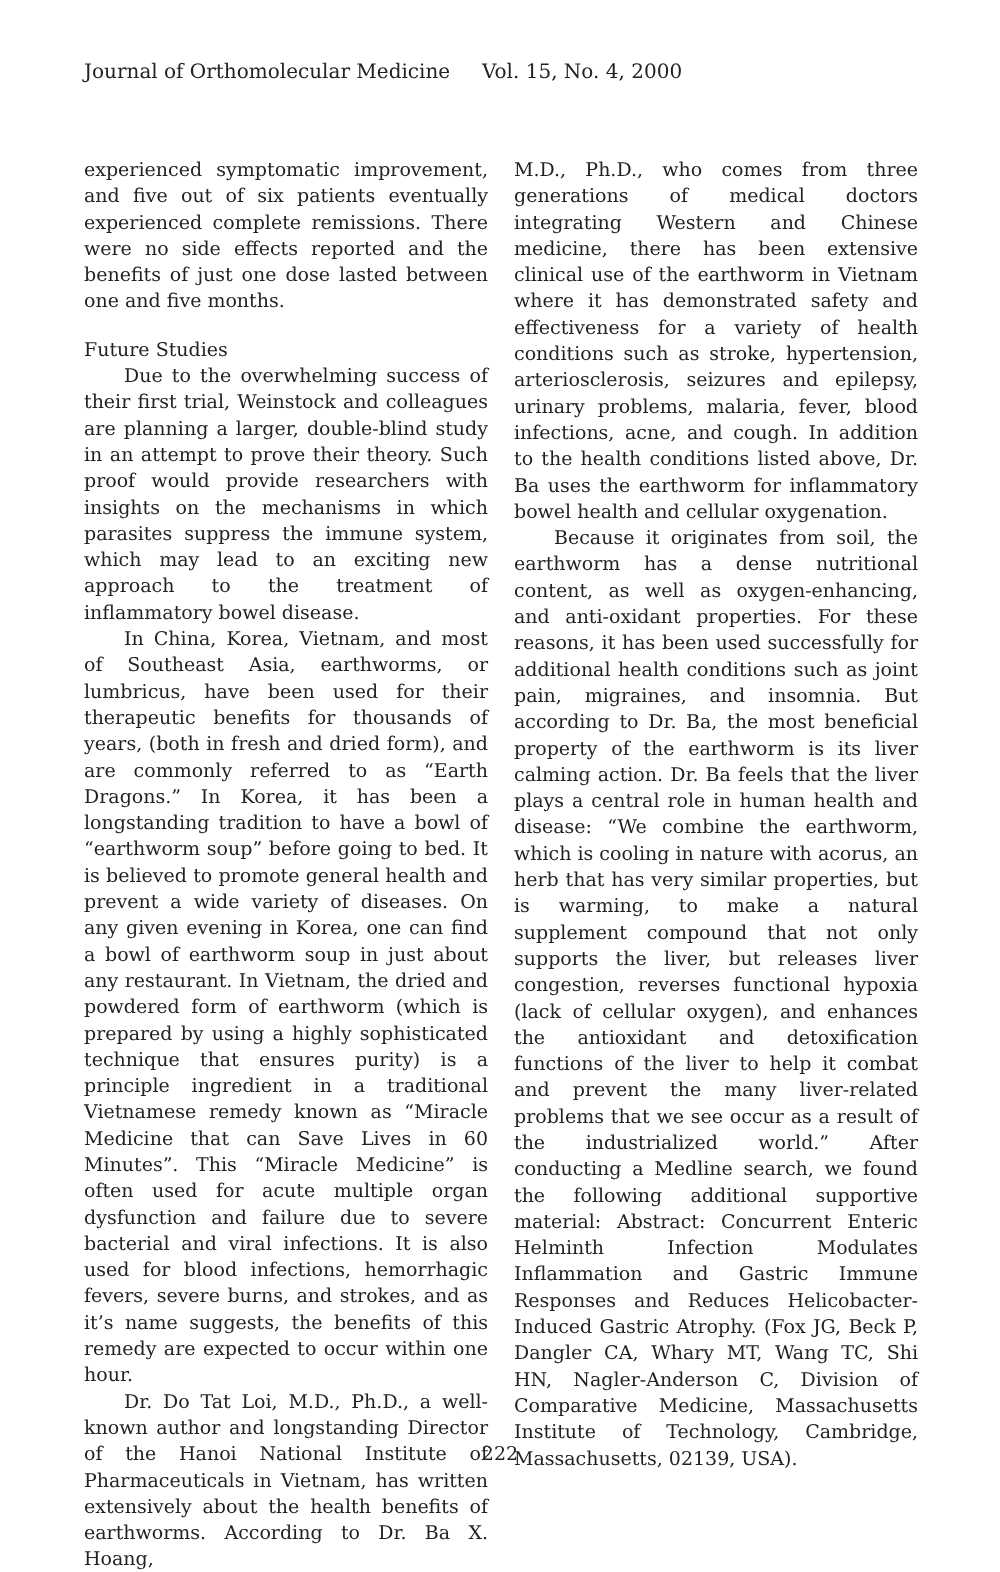Journal of Orthomolecular Medicine Vol. 15, No. 4, 2000
experienced symptomatic improvement, and five out of six patients eventually experienced complete remissions. There were no side effects reported and the benefits of just one dose lasted between one and five months.
Future Studies
Due to the overwhelming success of their first trial, Weinstock and colleagues are planning a larger, double-blind study in an attempt to prove their theory. Such proof would provide researchers with insights on the mechanisms in which parasites suppress the immune system, which may lead to an exciting new approach to the treatment of inflammatory bowel disease.
In China, Korea, Vietnam, and most of Southeast Asia, earthworms, or lumbricus, have been used for their therapeutic benefits for thousands of years, (both in fresh and dried form), and are commonly referred to as “Earth Dragons.” In Korea, it has been a longstanding tradition to have a bowl of “earthworm soup” before going to bed. It is believed to promote general health and prevent a wide variety of diseases. On any given evening in Korea, one can find a bowl of earthworm soup in just about any restaurant. In Vietnam, the dried and powdered form of earthworm (which is prepared by using a highly sophisticated technique that ensures purity) is a principle ingredient in a traditional Vietnamese remedy known as “Miracle Medicine that can Save Lives in 60 Minutes”. This “Miracle Medicine” is often used for acute multiple organ dysfunction and failure due to severe bacterial and viral infections. It is also used for blood infections, hemorrhagic fevers, severe burns, and strokes, and as it’s name suggests, the benefits of this remedy are expected to occur within one hour.
Dr. Do Tat Loi, M.D., Ph.D., a well-known author and longstanding Director of the Hanoi National Institute of Pharmaceuticals in Vietnam, has written extensively about the health benefits of earthworms. According to Dr. Ba X. Hoang,
M.D., Ph.D., who comes from three generations of medical doctors integrating Western and Chinese medicine, there has been extensive clinical use of the earthworm in Vietnam where it has demonstrated safety and effectiveness for a variety of health conditions such as stroke, hypertension, arteriosclerosis, seizures and epilepsy, urinary problems, malaria, fever, blood infections, acne, and cough. In addition to the health conditions listed above, Dr. Ba uses the earthworm for inflammatory bowel health and cellular oxygenation.
Because it originates from soil, the earthworm has a dense nutritional content, as well as oxygen-enhancing, and anti-oxidant properties. For these reasons, it has been used successfully for additional health conditions such as joint pain, migraines, and insomnia. But according to Dr. Ba, the most beneficial property of the earthworm is its liver calming action. Dr. Ba feels that the liver plays a central role in human health and disease: “We combine the earthworm, which is cooling in nature with acorus, an herb that has very similar properties, but is warming, to make a natural supplement compound that not only supports the liver, but releases liver congestion, reverses functional hypoxia (lack of cellular oxygen), and enhances the antioxidant and detoxification functions of the liver to help it combat and prevent the many liver-related problems that we see occur as a result of the industrialized world.” After conducting a Medline search, we found the following additional supportive material: Abstract: Concurrent Enteric Helminth Infection Modulates Inflammation and Gastric Immune Responses and Reduces Helicobacter-Induced Gastric Atrophy. (Fox JG, Beck P, Dangler CA, Whary MT, Wang TC, Shi HN, Nagler-Anderson C, Division of Comparative Medicine, Massachusetts Institute of Technology, Cambridge, Massachusetts, 02139, USA).
222